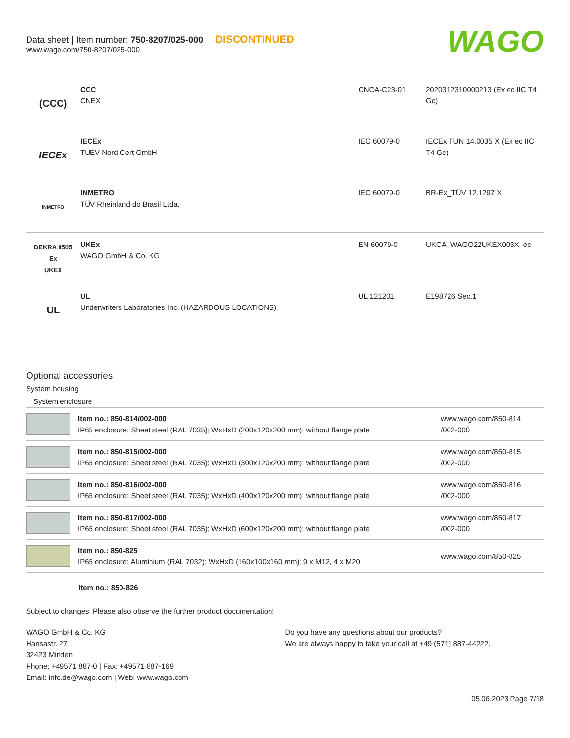Data sheet | Item number: 750-8207/025-000 DISCONTINUED
www.wago.com/750-8207/025-000
WAGO
| (CCC) | CCC CNEX | CNCA-C23-01 | 2020312310000213 (Ex ec IIC T4 Gc) |
| IECEx | IECEx TUEV Nord Cert GmbH | IEC 60079-0 | IECEx TUN 14.0035 X (Ex ec IIC T4 Gc) |
| INMETRO | INMETRO TÜV Rheinland do Brasil Ltda. | IEC 60079-0 | BR-Ex_TÜV 12.1297 X |
| DEKRA 8505 Ex UKEX | UKEx WAGO GmbH & Co. KG | EN 60079-0 | UKCA_WAGO22UKEX003X_ec |
| UL | UL Underwriters Laboratories Inc. (HAZARDOUS LOCATIONS) | UL 121201 | E198726 Sec.1 |
Optional accessories
System housing
System enclosure
| | Item no.: 850-814/002-000 IP65 enclosure; Sheet steel (RAL 7035); WxHxD (200x120x200 mm); without flange plate | www.wago.com/850-814 /002-000 |
| | Item no.: 850-815/002-000 IP65 enclosure; Sheet steel (RAL 7035); WxHxD (300x120x200 mm); without flange plate | www.wago.com/850-815 /002-000 |
| | Item no.: 850-816/002-000 IP65 enclosure; Sheet steel (RAL 7035); WxHxD (400x120x200 mm); without flange plate | www.wago.com/850-816 /002-000 |
| | Item no.: 850-817/002-000 IP65 enclosure; Sheet steel (RAL 7035); WxHxD (600x120x200 mm); without flange plate | www.wago.com/850-817 /002-000 |
| | Item no.: 850-825 IP65 enclosure; Aluminium (RAL 7032); WxHxD (160x100x160 mm); 9 x M12, 4 x M20 | www.wago.com/850-825 |
Item no.: 850-826
Subject to changes. Please also observe the further product documentation!
WAGO GmbH & Co. KG
Hansastr. 27
32423 Minden
Phone: +49571 887-0 | Fax: +49571 887-169
Email: info.de@wago.com | Web: www.wago.com
Do you have any questions about our products?
We are always happy to take your call at +49 (571) 887-44222.
05.06.2023 Page 7/18